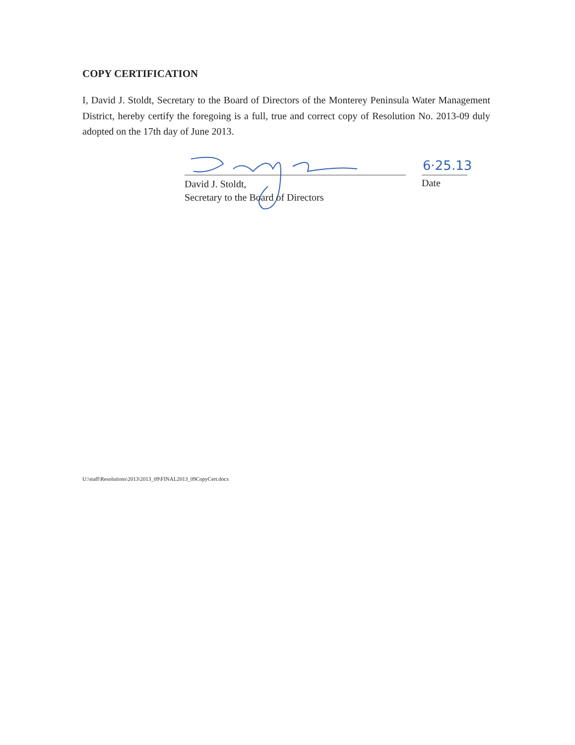COPY CERTIFICATION
I, David J. Stoldt, Secretary to the Board of Directors of the Monterey Peninsula Water Management District, hereby certify the foregoing is a full, true and correct copy of Resolution No. 2013-09 duly adopted on the 17th day of June 2013.
6·25.13
David J. Stoldt,
Secretary to the Board of Directors
Date
U:\staff\Resolutions\2013\2013_09\FINAL2013_09CopyCert.docx